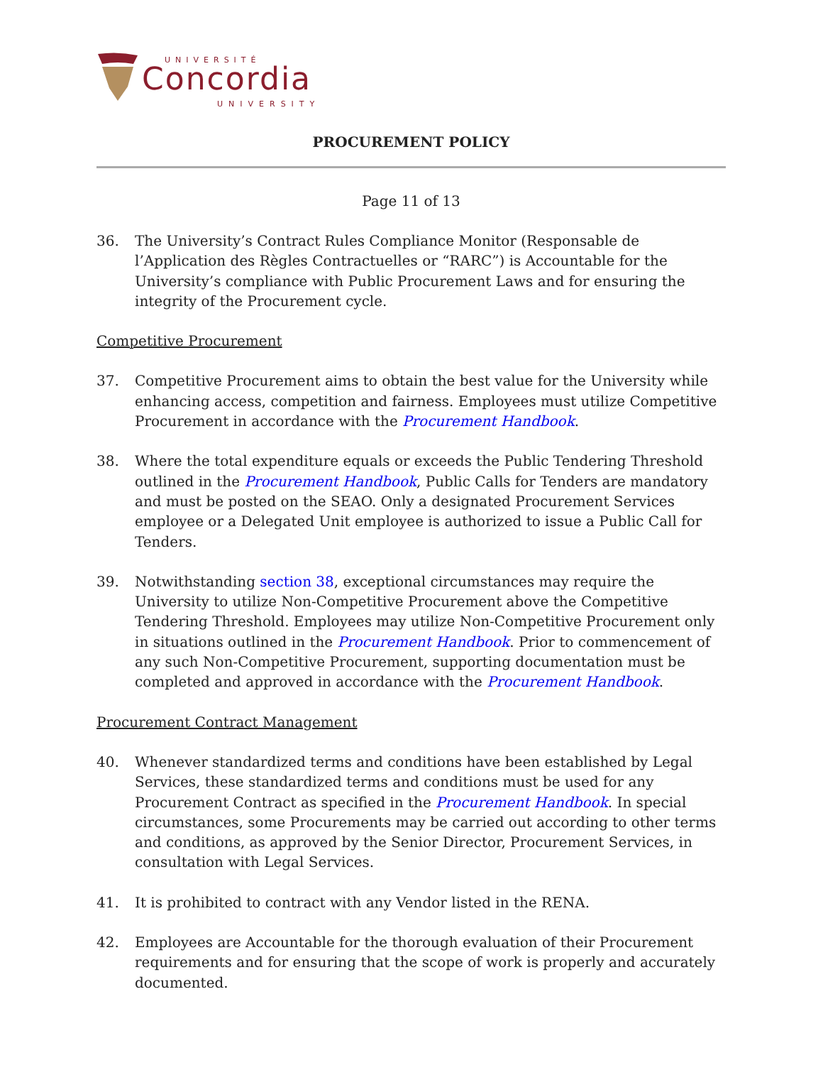UNIVERSITÉ
Concordia
UNIVERSITY
PROCUREMENT POLICY
Page 11 of 13
36. The University’s Contract Rules Compliance Monitor (Responsable de l’Application des Règles Contractuelles or “RARC”) is Accountable for the University’s compliance with Public Procurement Laws and for ensuring the integrity of the Procurement cycle.
Competitive Procurement
37. Competitive Procurement aims to obtain the best value for the University while enhancing access, competition and fairness. Employees must utilize Competitive Procurement in accordance with the Procurement Handbook.
38. Where the total expenditure equals or exceeds the Public Tendering Threshold outlined in the Procurement Handbook, Public Calls for Tenders are mandatory and must be posted on the SEAO. Only a designated Procurement Services employee or a Delegated Unit employee is authorized to issue a Public Call for Tenders.
39. Notwithstanding section 38, exceptional circumstances may require the University to utilize Non-Competitive Procurement above the Competitive Tendering Threshold. Employees may utilize Non-Competitive Procurement only in situations outlined in the Procurement Handbook. Prior to commencement of any such Non-Competitive Procurement, supporting documentation must be completed and approved in accordance with the Procurement Handbook.
Procurement Contract Management
40. Whenever standardized terms and conditions have been established by Legal Services, these standardized terms and conditions must be used for any Procurement Contract as specified in the Procurement Handbook. In special circumstances, some Procurements may be carried out according to other terms and conditions, as approved by the Senior Director, Procurement Services, in consultation with Legal Services.
41. It is prohibited to contract with any Vendor listed in the RENA.
42. Employees are Accountable for the thorough evaluation of their Procurement requirements and for ensuring that the scope of work is properly and accurately documented.